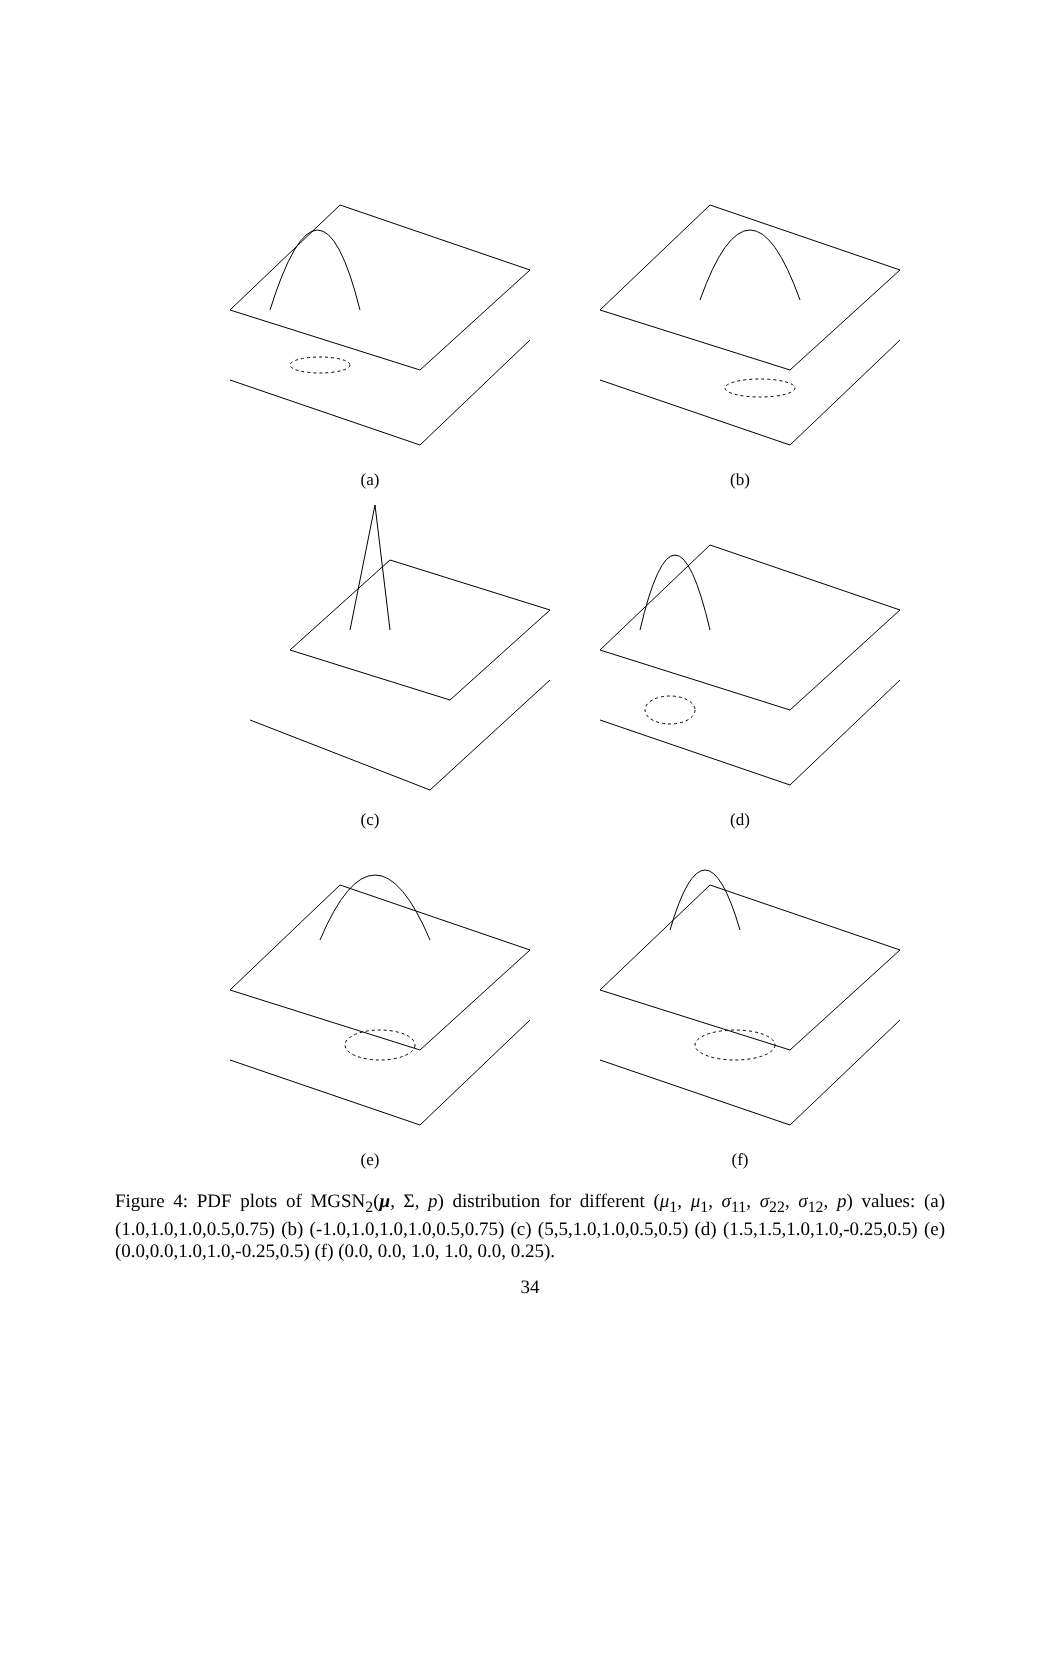(a)
(b)
(c)
(d)
(e)
(f)
Figure 4: PDF plots of MGSN<sub>2</sub>(μ, Σ, p) distribution for different (μ<sub>1</sub>, μ<sub>1</sub>, σ<sub>11</sub>, σ<sub>22</sub>, σ<sub>12</sub>, p) values: (a) (1.0,1.0,1.0,0.5,0.75) (b) (-1.0,1.0,1.0,1.0,0.5,0.75) (c) (5,5,1.0,1.0,0.5,0.5) (d) (1.5,1.5,1.0,1.0,-0.25,0.5) (e) (0.0,0.0,1.0,1.0,-0.25,0.5) (f) (0.0, 0.0, 1.0, 1.0, 0.0, 0.25).
34